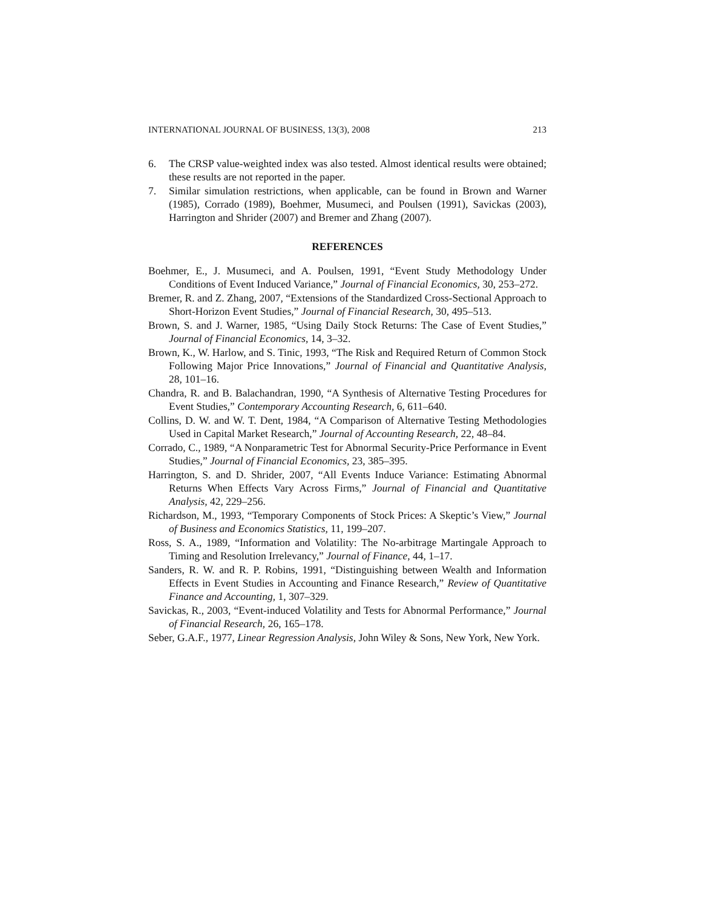INTERNATIONAL JOURNAL OF BUSINESS, 13(3), 2008 213
6. The CRSP value-weighted index was also tested. Almost identical results were obtained; these results are not reported in the paper.
7. Similar simulation restrictions, when applicable, can be found in Brown and Warner (1985), Corrado (1989), Boehmer, Musumeci, and Poulsen (1991), Savickas (2003), Harrington and Shrider (2007) and Bremer and Zhang (2007).
REFERENCES
Boehmer, E., J. Musumeci, and A. Poulsen, 1991, “Event Study Methodology Under Conditions of Event Induced Variance,” Journal of Financial Economics, 30, 253–272.
Bremer, R. and Z. Zhang, 2007, “Extensions of the Standardized Cross-Sectional Approach to Short-Horizon Event Studies,” Journal of Financial Research, 30, 495–513.
Brown, S. and J. Warner, 1985, “Using Daily Stock Returns: The Case of Event Studies,” Journal of Financial Economics, 14, 3–32.
Brown, K., W. Harlow, and S. Tinic, 1993, “The Risk and Required Return of Common Stock Following Major Price Innovations,” Journal of Financial and Quantitative Analysis, 28, 101–16.
Chandra, R. and B. Balachandran, 1990, “A Synthesis of Alternative Testing Procedures for Event Studies,” Contemporary Accounting Research, 6, 611–640.
Collins, D. W. and W. T. Dent, 1984, “A Comparison of Alternative Testing Methodologies Used in Capital Market Research,” Journal of Accounting Research, 22, 48–84.
Corrado, C., 1989, “A Nonparametric Test for Abnormal Security-Price Performance in Event Studies,” Journal of Financial Economics, 23, 385–395.
Harrington, S. and D. Shrider, 2007, “All Events Induce Variance: Estimating Abnormal Returns When Effects Vary Across Firms,” Journal of Financial and Quantitative Analysis, 42, 229–256.
Richardson, M., 1993, “Temporary Components of Stock Prices: A Skeptic’s View,” Journal of Business and Economics Statistics, 11, 199–207.
Ross, S. A., 1989, “Information and Volatility: The No-arbitrage Martingale Approach to Timing and Resolution Irrelevancy,” Journal of Finance, 44, 1–17.
Sanders, R. W. and R. P. Robins, 1991, “Distinguishing between Wealth and Information Effects in Event Studies in Accounting and Finance Research,” Review of Quantitative Finance and Accounting, 1, 307–329.
Savickas, R., 2003, “Event-induced Volatility and Tests for Abnormal Performance,” Journal of Financial Research, 26, 165–178.
Seber, G.A.F., 1977, Linear Regression Analysis, John Wiley & Sons, New York, New York.